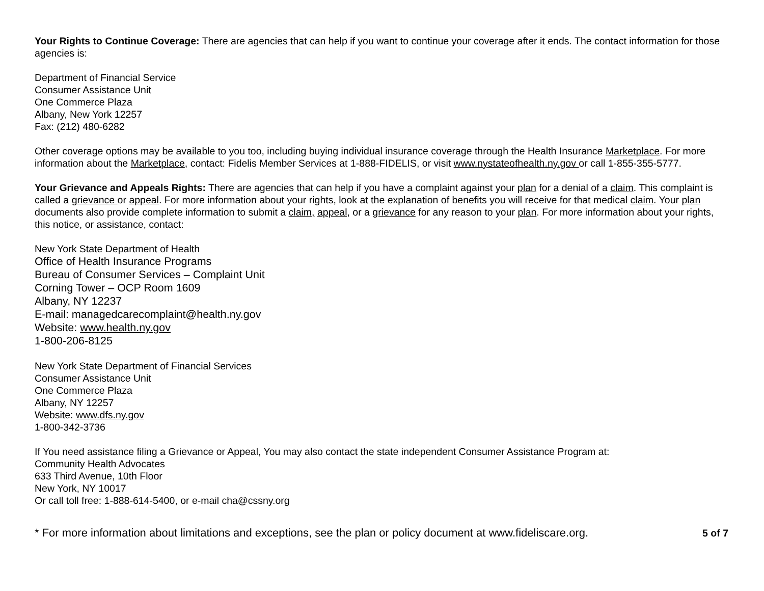Your Rights to Continue Coverage: There are agencies that can help if you want to continue your coverage after it ends. The contact information for those agencies is:
Department of Financial Service
Consumer Assistance Unit
One Commerce Plaza
Albany, New York 12257
Fax: (212) 480-6282
Other coverage options may be available to you too, including buying individual insurance coverage through the Health Insurance Marketplace. For more information about the Marketplace, contact: Fidelis Member Services at 1-888-FIDELIS, or visit www.nystateofhealth.ny.gov or call 1-855-355-5777.
Your Grievance and Appeals Rights: There are agencies that can help if you have a complaint against your plan for a denial of a claim. This complaint is called a grievance or appeal. For more information about your rights, look at the explanation of benefits you will receive for that medical claim. Your plan documents also provide complete information to submit a claim, appeal, or a grievance for any reason to your plan. For more information about your rights, this notice, or assistance, contact:
New York State Department of Health
Office of Health Insurance Programs
Bureau of Consumer Services – Complaint Unit
Corning Tower – OCP Room 1609
Albany, NY 12237
E-mail: managedcarecomplaint@health.ny.gov
Website: www.health.ny.gov
1-800-206-8125
New York State Department of Financial Services
Consumer Assistance Unit
One Commerce Plaza
Albany, NY 12257
Website: www.dfs.ny.gov
1-800-342-3736
If You need assistance filing a Grievance or Appeal, You may also contact the state independent Consumer Assistance Program at:
Community Health Advocates
633 Third Avenue, 10th Floor
New York, NY 10017
Or call toll free: 1-888-614-5400, or e-mail cha@cssny.org
* For more information about limitations and exceptions, see the plan or policy document at www.fideliscare.org. 5 of 7